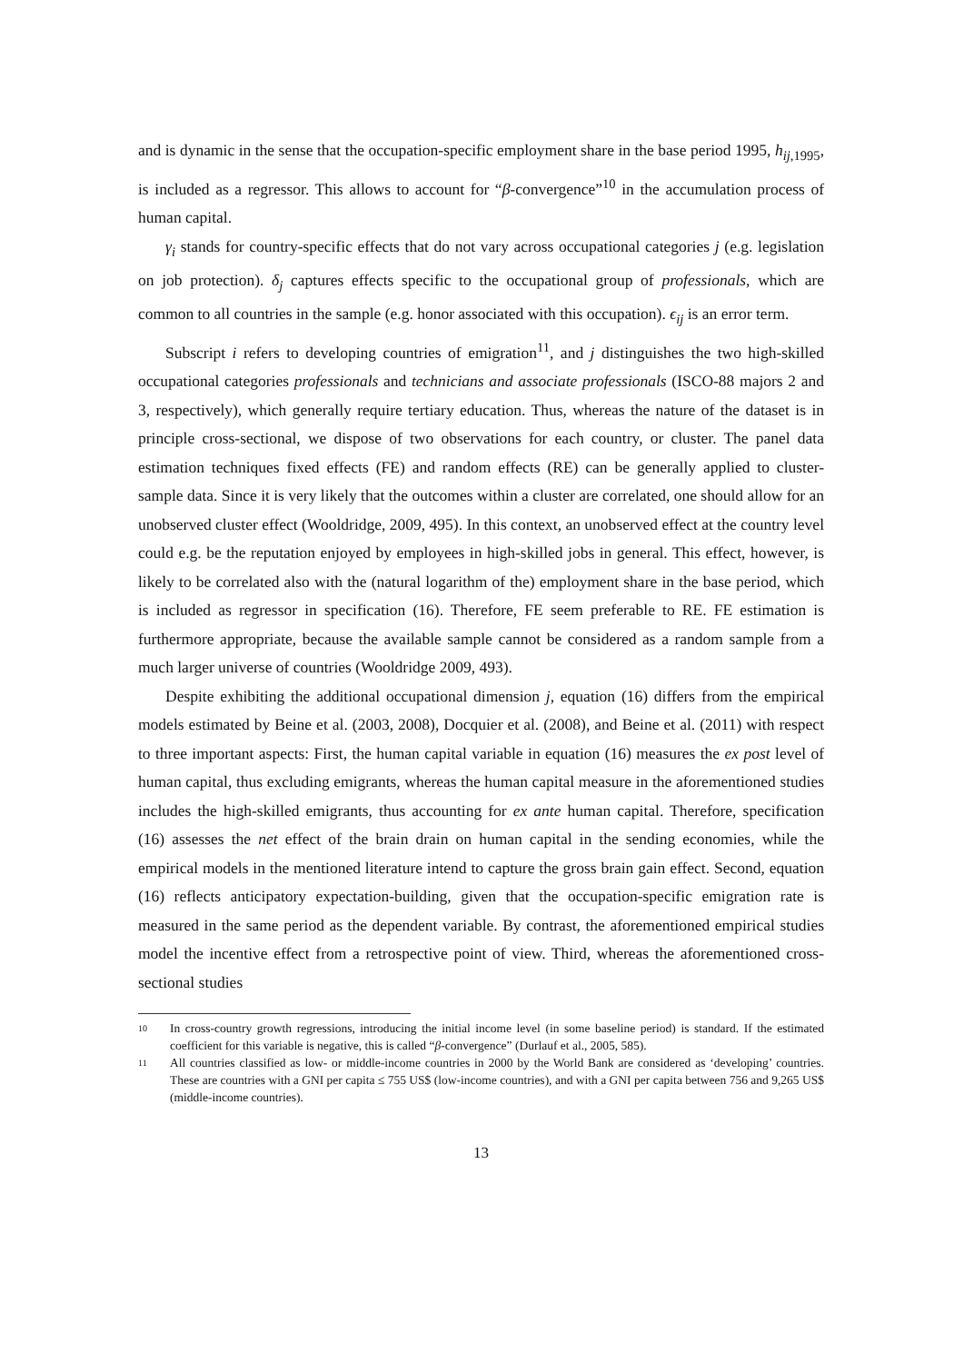and is dynamic in the sense that the occupation-specific employment share in the base period 1995, h<sub>ij,1995</sub>, is included as a regressor. This allows to account for “β-convergence”<sup>10</sup> in the accumulation process of human capital.
γ<sub>i</sub> stands for country-specific effects that do not vary across occupational categories j (e.g. legislation on job protection). δ<sub>j</sub> captures effects specific to the occupational group of professionals, which are common to all countries in the sample (e.g. honor associated with this occupation). ϵ<sub>ij</sub> is an error term.
Subscript i refers to developing countries of emigration<sup>11</sup>, and j distinguishes the two high-skilled occupational categories professionals and technicians and associate professionals (ISCO-88 majors 2 and 3, respectively), which generally require tertiary education. Thus, whereas the nature of the dataset is in principle cross-sectional, we dispose of two observations for each country, or cluster. The panel data estimation techniques fixed effects (FE) and random effects (RE) can be generally applied to cluster-sample data. Since it is very likely that the outcomes within a cluster are correlated, one should allow for an unobserved cluster effect (Wooldridge, 2009, 495). In this context, an unobserved effect at the country level could e.g. be the reputation enjoyed by employees in high-skilled jobs in general. This effect, however, is likely to be correlated also with the (natural logarithm of the) employment share in the base period, which is included as regressor in specification (16). Therefore, FE seem preferable to RE. FE estimation is furthermore appropriate, because the available sample cannot be considered as a random sample from a much larger universe of countries (Wooldridge 2009, 493).
Despite exhibiting the additional occupational dimension j, equation (16) differs from the empirical models estimated by Beine et al. (2003, 2008), Docquier et al. (2008), and Beine et al. (2011) with respect to three important aspects: First, the human capital variable in equation (16) measures the ex post level of human capital, thus excluding emigrants, whereas the human capital measure in the aforementioned studies includes the high-skilled emigrants, thus accounting for ex ante human capital. Therefore, specification (16) assesses the net effect of the brain drain on human capital in the sending economies, while the empirical models in the mentioned literature intend to capture the gross brain gain effect. Second, equation (16) reflects anticipatory expectation-building, given that the occupation-specific emigration rate is measured in the same period as the dependent variable. By contrast, the aforementioned empirical studies model the incentive effect from a retrospective point of view. Third, whereas the aforementioned cross-sectional studies
10 In cross-country growth regressions, introducing the initial income level (in some baseline period) is standard. If the estimated coefficient for this variable is negative, this is called “β-convergence” (Durlauf et al., 2005, 585).
11 All countries classified as low- or middle-income countries in 2000 by the World Bank are considered as ‘developing’ countries. These are countries with a GNI per capita ≤ 755 US$ (low-income countries), and with a GNI per capita between 756 and 9,265 US$ (middle-income countries).
13